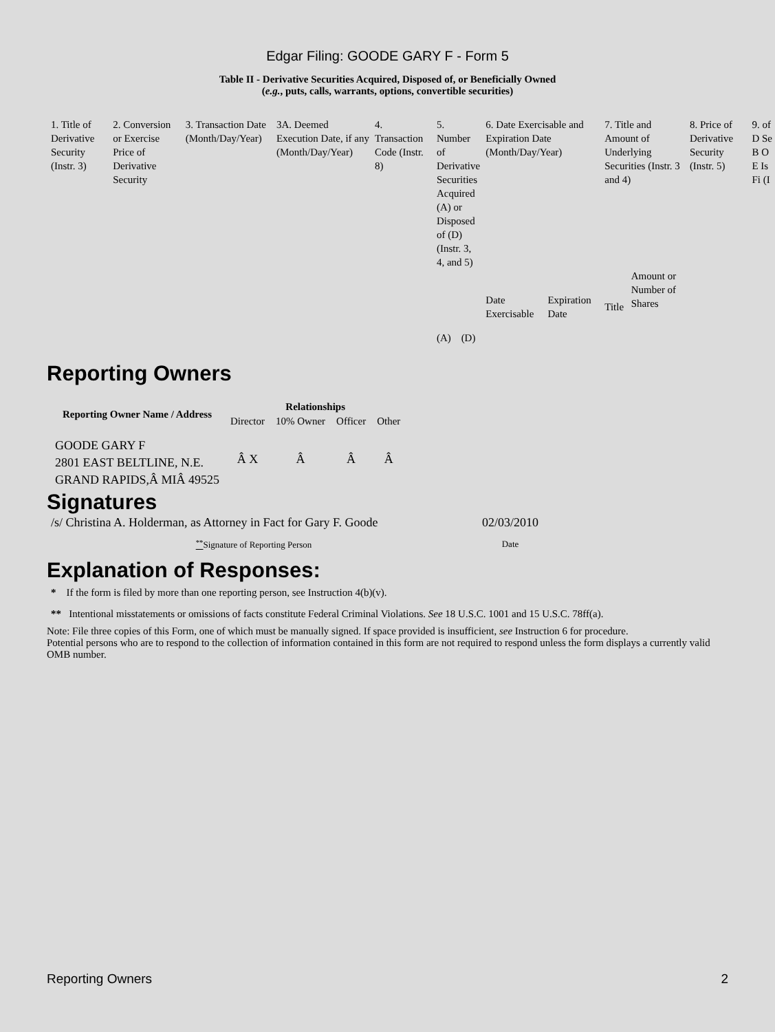Edgar Filing: GOODE GARY F - Form 5
Table II - Derivative Securities Acquired, Disposed of, or Beneficially Owned
(e.g., puts, calls, warrants, options, convertible securities)
| 1. Title of Derivative Security (Instr. 3) | 2. Conversion or Exercise Price of Derivative Security | 3. Transaction Date (Month/Day/Year) | 3A. Deemed Execution Date, if any (Month/Day/Year) | 4. Transaction Code (Instr. 8) | 5. Number of Derivative Securities Acquired (A) or Disposed of (D) (Instr. 3, 4, and 5) | | 6. Date Exercisable and Expiration Date (Month/Day/Year) | | 7. Title and Amount of Underlying Securities (Instr. 3 and 4) | | 8. Price of Derivative Security (Instr. 5) | 9. of D Se B O E Is Fi (I |
| | | | | | (A) | (D) | Date Exercisable | Expiration Date | Title | Amount or Number of Shares | | |
Reporting Owners
| Reporting Owner Name / Address | Relationships | | | |
| --- | --- | --- | --- | --- |
| | Director | 10% Owner | Officer | Other |
| GOODE GARY F 2801 EAST BELTLINE, N.E. GRAND RAPIDS,Â MIÂ 49525 | Â X | Â | Â | Â |
Signatures
| /s/ Christina A. Holderman, as Attorney in Fact for Gary F. Goode | 02/03/2010 |
| <sup>**</sup> Signature of Reporting Person | Date |
Explanation of Responses:
* If the form is filed by more than one reporting person, see Instruction 4(b)(v).
** Intentional misstatements or omissions of facts constitute Federal Criminal Violations. See 18 U.S.C. 1001 and 15 U.S.C. 78ff(a).
Note: File three copies of this Form, one of which must be manually signed. If space provided is insufficient, see Instruction 6 for procedure.
Potential persons who are to respond to the collection of information contained in this form are not required to respond unless the form displays a currently valid OMB number.
Reporting Owners 2